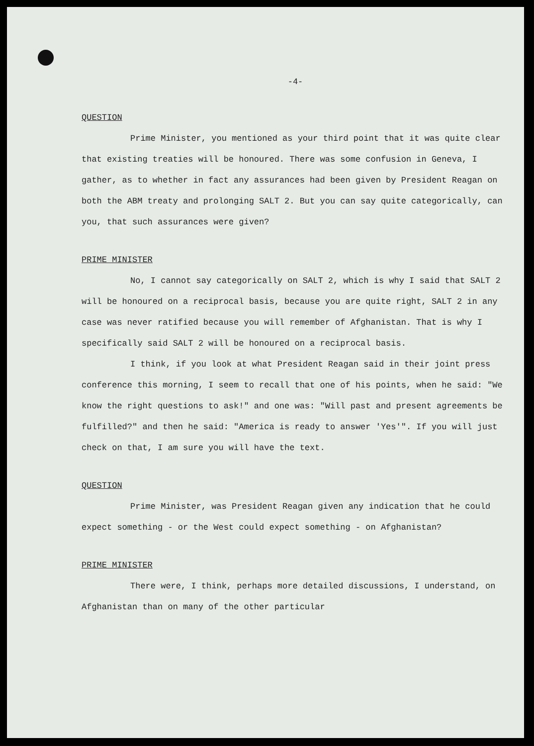-4-
QUESTION
Prime Minister, you mentioned as your third point that it was quite clear that existing treaties will be honoured. There was some confusion in Geneva, I gather, as to whether in fact any assurances had been given by President Reagan on both the ABM treaty and prolonging SALT 2. But you can say quite categorically, can you, that such assurances were given?
PRIME MINISTER
No, I cannot say categorically on SALT 2, which is why I said that SALT 2 will be honoured on a reciprocal basis, because you are quite right, SALT 2 in any case was never ratified because you will remember of Afghanistan. That is why I specifically said SALT 2 will be honoured on a reciprocal basis.
I think, if you look at what President Reagan said in their joint press conference this morning, I seem to recall that one of his points, when he said: "We know the right questions to ask!" and one was: "Will past and present agreements be fulfilled?" and then he said: "America is ready to answer 'Yes'". If you will just check on that, I am sure you will have the text.
QUESTION
Prime Minister, was President Reagan given any indication that he could expect something - or the West could expect something - on Afghanistan?
PRIME MINISTER
There were, I think, perhaps more detailed discussions, I understand, on Afghanistan than on many of the other particular